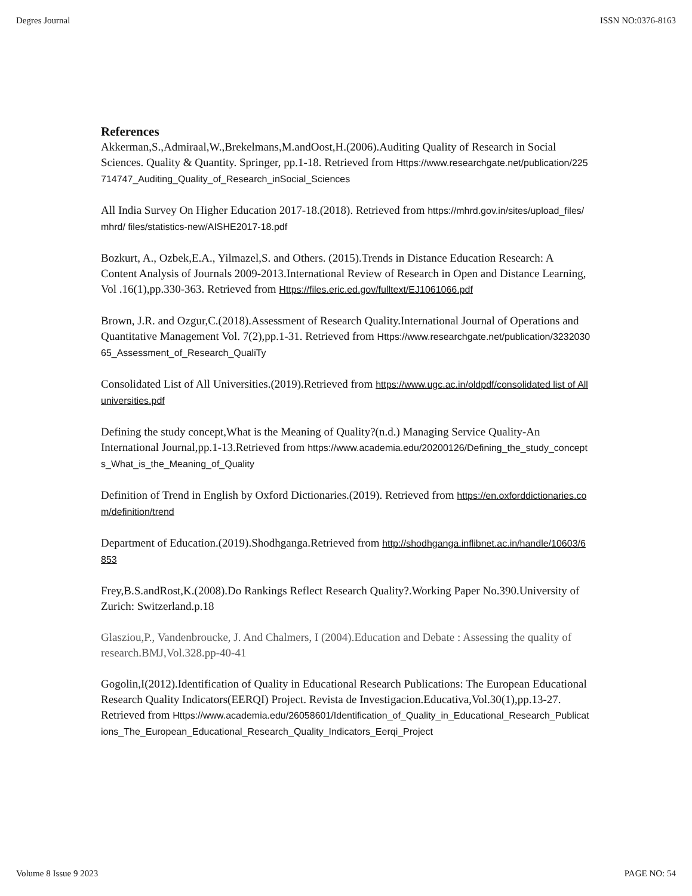Degres Journal ISSN NO:0376-8163
References
Akkerman,S.,Admiraal,W.,Brekelmans,M.andOost,H.(2006).Auditing Quality of Research in Social Sciences. Quality & Quantity. Springer, pp.1-18. Retrieved from Https://www.researchgate.net/publication/225714747_Auditing_Quality_of_Research_inSocial_Sciences
All India Survey On Higher Education 2017-18.(2018). Retrieved from https://mhrd.gov.in/sites/upload_files/mhrd/ files/statistics-new/AISHE2017-18.pdf
Bozkurt, A., Ozbek,E.A., Yilmazel,S. and Others. (2015).Trends in Distance Education Research: A Content Analysis of Journals 2009-2013.International Review of Research in Open and Distance Learning, Vol .16(1),pp.330-363. Retrieved from Https://files.eric.ed.gov/fulltext/EJ1061066.pdf
Brown, J.R. and Ozgur,C.(2018).Assessment of Research Quality.International Journal of Operations and Quantitative Management Vol. 7(2),pp.1-31. Retrieved from Https://www.researchgate.net/publication/323203065_Assessment_of_Research_QualiTy
Consolidated List of All Universities.(2019).Retrieved from https://www.ugc.ac.in/oldpdf/consolidated list of All universities.pdf
Defining the study concept,What is the Meaning of Quality?(n.d.) Managing Service Quality-An International Journal,pp.1-13.Retrieved from https://www.academia.edu/20200126/Defining_the_study_concepts_What_is_the_Meaning_of_Quality
Definition of Trend in English by Oxford Dictionaries.(2019). Retrieved from https://en.oxforddictionaries.com/definition/trend
Department of Education.(2019).Shodhganga.Retrieved from http://shodhganga.inflibnet.ac.in/handle/10603/6853
Frey,B.S.andRost,K.(2008).Do Rankings Reflect Research Quality?.Working Paper No.390.University of Zurich: Switzerland.p.18
Glasziou,P., Vandenbroucke, J. And Chalmers, I (2004).Education and Debate : Assessing the quality of research.BMJ,Vol.328.pp-40-41
Gogolin,I(2012).Identification of Quality in Educational Research Publications: The European Educational Research Quality Indicators(EERQI) Project. Revista de Investigacion.Educativa,Vol.30(1),pp.13-27. Retrieved from Https://www.academia.edu/26058601/Identification_of_Quality_in_Educational_Research_Publications_The_European_Educational_Research_Quality_Indicators_Eerqi_Project
Volume 8 Issue 9 2023 PAGE NO: 54